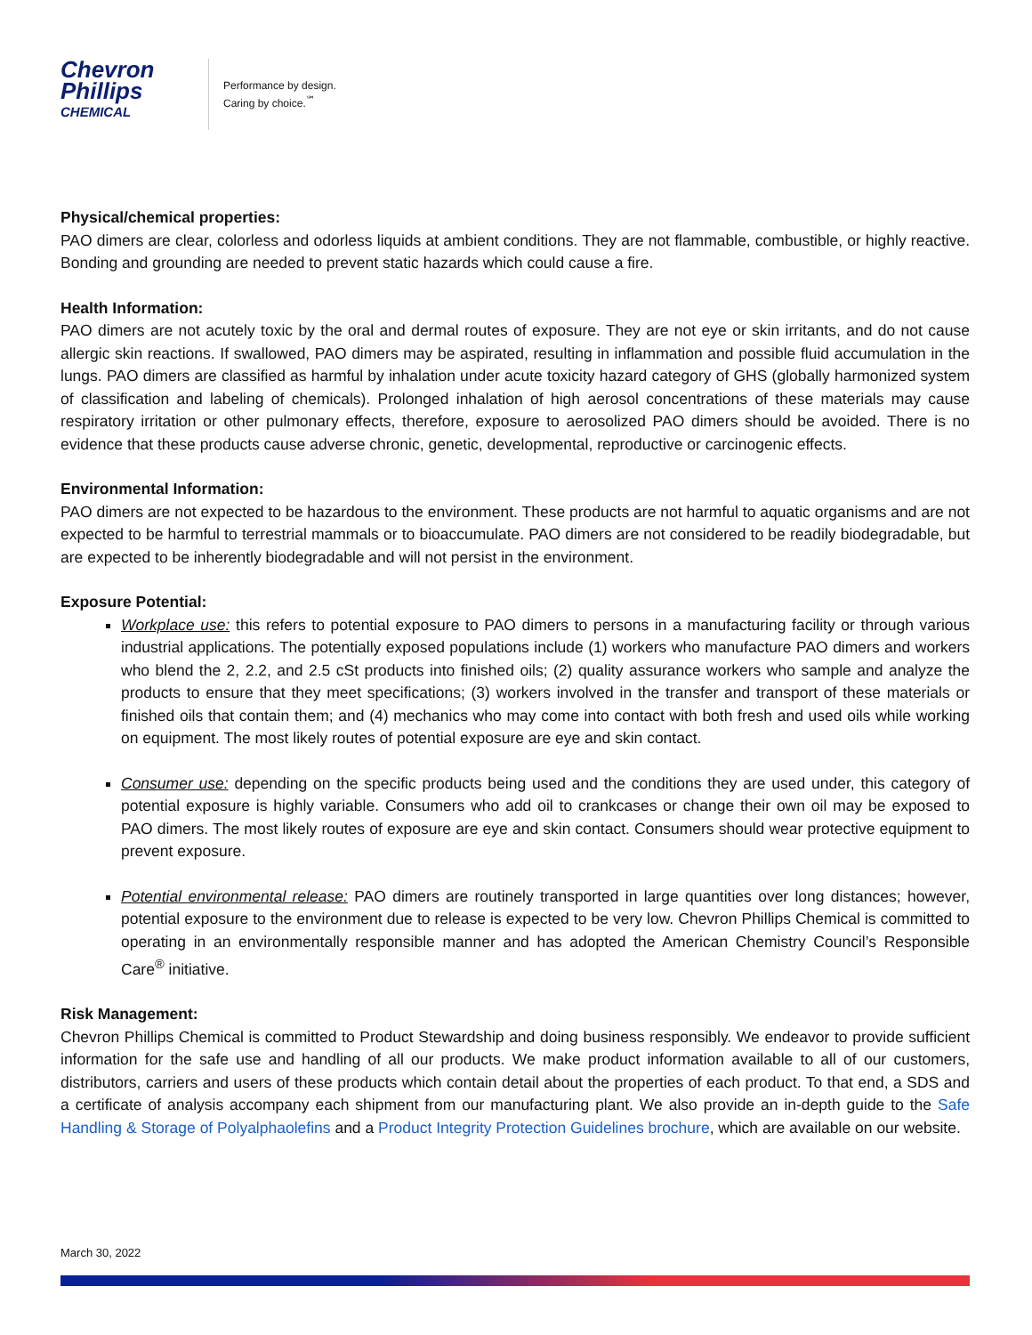Chevron
Phillips
CHEMICAL
Performance by design.
Caring by choice.<sup>℠</sup>
Physical/chemical properties:
PAO dimers are clear, colorless and odorless liquids at ambient conditions. They are not flammable, combustible, or highly reactive. Bonding and grounding are needed to prevent static hazards which could cause a fire.
Health Information:
PAO dimers are not acutely toxic by the oral and dermal routes of exposure. They are not eye or skin irritants, and do not cause allergic skin reactions. If swallowed, PAO dimers may be aspirated, resulting in inflammation and possible fluid accumulation in the lungs. PAO dimers are classified as harmful by inhalation under acute toxicity hazard category of GHS (globally harmonized system of classification and labeling of chemicals). Prolonged inhalation of high aerosol concentrations of these materials may cause respiratory irritation or other pulmonary effects, therefore, exposure to aerosolized PAO dimers should be avoided. There is no evidence that these products cause adverse chronic, genetic, developmental, reproductive or carcinogenic effects.
Environmental Information:
PAO dimers are not expected to be hazardous to the environment. These products are not harmful to aquatic organisms and are not expected to be harmful to terrestrial mammals or to bioaccumulate. PAO dimers are not considered to be readily biodegradable, but are expected to be inherently biodegradable and will not persist in the environment.
Exposure Potential:
Workplace use: this refers to potential exposure to PAO dimers to persons in a manufacturing facility or through various industrial applications. The potentially exposed populations include (1) workers who manufacture PAO dimers and workers who blend the 2, 2.2, and 2.5 cSt products into finished oils; (2) quality assurance workers who sample and analyze the products to ensure that they meet specifications; (3) workers involved in the transfer and transport of these materials or finished oils that contain them; and (4) mechanics who may come into contact with both fresh and used oils while working on equipment. The most likely routes of potential exposure are eye and skin contact.
Consumer use: depending on the specific products being used and the conditions they are used under, this category of potential exposure is highly variable. Consumers who add oil to crankcases or change their own oil may be exposed to PAO dimers. The most likely routes of exposure are eye and skin contact. Consumers should wear protective equipment to prevent exposure.
Potential environmental release: PAO dimers are routinely transported in large quantities over long distances; however, potential exposure to the environment due to release is expected to be very low. Chevron Phillips Chemical is committed to operating in an environmentally responsible manner and has adopted the American Chemistry Council’s Responsible Care<sup>®</sup> initiative.
Risk Management:
Chevron Phillips Chemical is committed to Product Stewardship and doing business responsibly. We endeavor to provide sufficient information for the safe use and handling of all our products. We make product information available to all of our customers, distributors, carriers and users of these products which contain detail about the properties of each product. To that end, a SDS and a certificate of analysis accompany each shipment from our manufacturing plant. We also provide an in-depth guide to the Safe Handling & Storage of Polyalphaolefins and a Product Integrity Protection Guidelines brochure, which are available on our website.
March 30, 2022